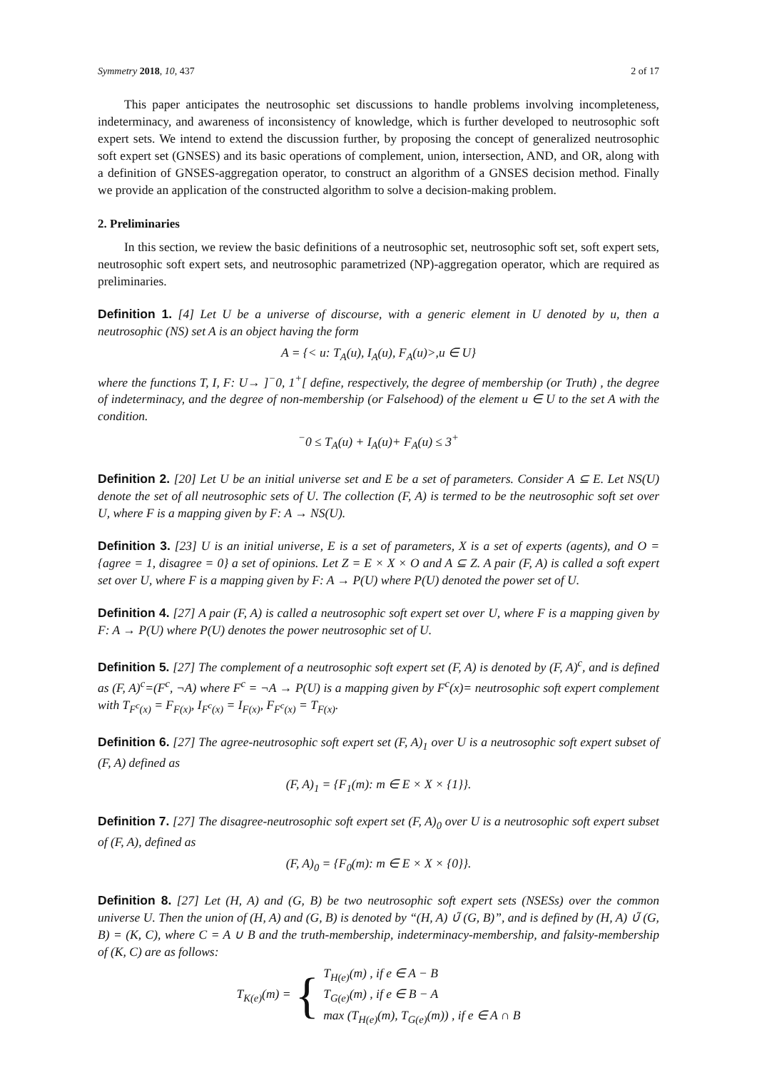Symmetry 2018, 10, 437 2 of 17
This paper anticipates the neutrosophic set discussions to handle problems involving incompleteness, indeterminacy, and awareness of inconsistency of knowledge, which is further developed to neutrosophic soft expert sets. We intend to extend the discussion further, by proposing the concept of generalized neutrosophic soft expert set (GNSES) and its basic operations of complement, union, intersection, AND, and OR, along with a definition of GNSES-aggregation operator, to construct an algorithm of a GNSES decision method. Finally we provide an application of the constructed algorithm to solve a decision-making problem.
2. Preliminaries
In this section, we review the basic definitions of a neutrosophic set, neutrosophic soft set, soft expert sets, neutrosophic soft expert sets, and neutrosophic parametrized (NP)-aggregation operator, which are required as preliminaries.
Definition 1. [4] Let U be a universe of discourse, with a generic element in U denoted by u, then a neutrosophic (NS) set A is an object having the form
A = {< u: T<sub>A</sub>(u), I<sub>A</sub>(u), F<sub>A</sub>(u)>,u ∈ U}
where the functions T, I, F: U→ ]<sup>−</sup>0, 1<sup>+</sup>[ define, respectively, the degree of membership (or Truth) , the degree of indeterminacy, and the degree of non-membership (or Falsehood) of the element u ∈ U to the set A with the condition.
<sup>−</sup>0 ≤ T<sub>A</sub>(u) + I<sub>A</sub>(u)+ F<sub>A</sub>(u) ≤ 3<sup>+</sup>
Definition 2. [20] Let U be an initial universe set and E be a set of parameters. Consider A ⊆ E. Let NS(U) denote the set of all neutrosophic sets of U. The collection (F, A) is termed to be the neutrosophic soft set over U, where F is a mapping given by F: A → NS(U).
Definition 3. [23] U is an initial universe, E is a set of parameters, X is a set of experts (agents), and O = {agree = 1, disagree = 0} a set of opinions. Let Z = E × X × O and A ⊆ Z. A pair (F, A) is called a soft expert set over U, where F is a mapping given by F: A → P(U) where P(U) denoted the power set of U.
Definition 4. [27] A pair (F, A) is called a neutrosophic soft expert set over U, where F is a mapping given by F: A → P(U) where P(U) denotes the power neutrosophic set of U.
Definition 5. [27] The complement of a neutrosophic soft expert set (F, A) is denoted by (F, A)<sup>c</sup>, and is defined as (F, A)<sup>c</sup>=(F<sup>c</sup>, ¬A) where F<sup>c</sup> = ¬A → P(U) is a mapping given by F<sup>c</sup>(x)= neutrosophic soft expert complement with T<sub>F<sup>c</sup>(x)</sub> = F<sub>F(x)</sub>, I<sub>F<sup>c</sup>(x)</sub> = I<sub>F(x)</sub>, F<sub>F<sup>c</sup>(x)</sub> = T<sub>F(x)</sub>.
Definition 6. [27] The agree-neutrosophic soft expert set (F, A)<sub>1</sub> over U is a neutrosophic soft expert subset of (F, A) defined as
(F, A)<sub>1</sub> = {F<sub>1</sub>(m): m ∈ E × X × {1}}.
Definition 7. [27] The disagree-neutrosophic soft expert set (F, A)<sub>0</sub> over U is a neutrosophic soft expert subset of (F, A), defined as
(F, A)<sub>0</sub> = {F<sub>0</sub>(m): m ∈ E × X × {0}}.
Definition 8. [27] Let (H, A) and (G, B) be two neutrosophic soft expert sets (NSESs) over the common universe U. Then the union of (H, A) and (G, B) is denoted by “(H, A) ∪̃ (G, B)”, and is defined by (H, A) ∪̃ (G, B) = (K, C), where C = A ∪ B and the truth-membership, indeterminacy-membership, and falsity-membership of (K, C) are as follows:
T<sub>K(e)</sub>(m) = { T<sub>H(e)</sub>(m) , if e ∈ A − B
T<sub>G(e)</sub>(m) , if e ∈ B − A
max (T<sub>H(e)</sub>(m), T<sub>G(e)</sub>(m)) , if e ∈ A ∩ B